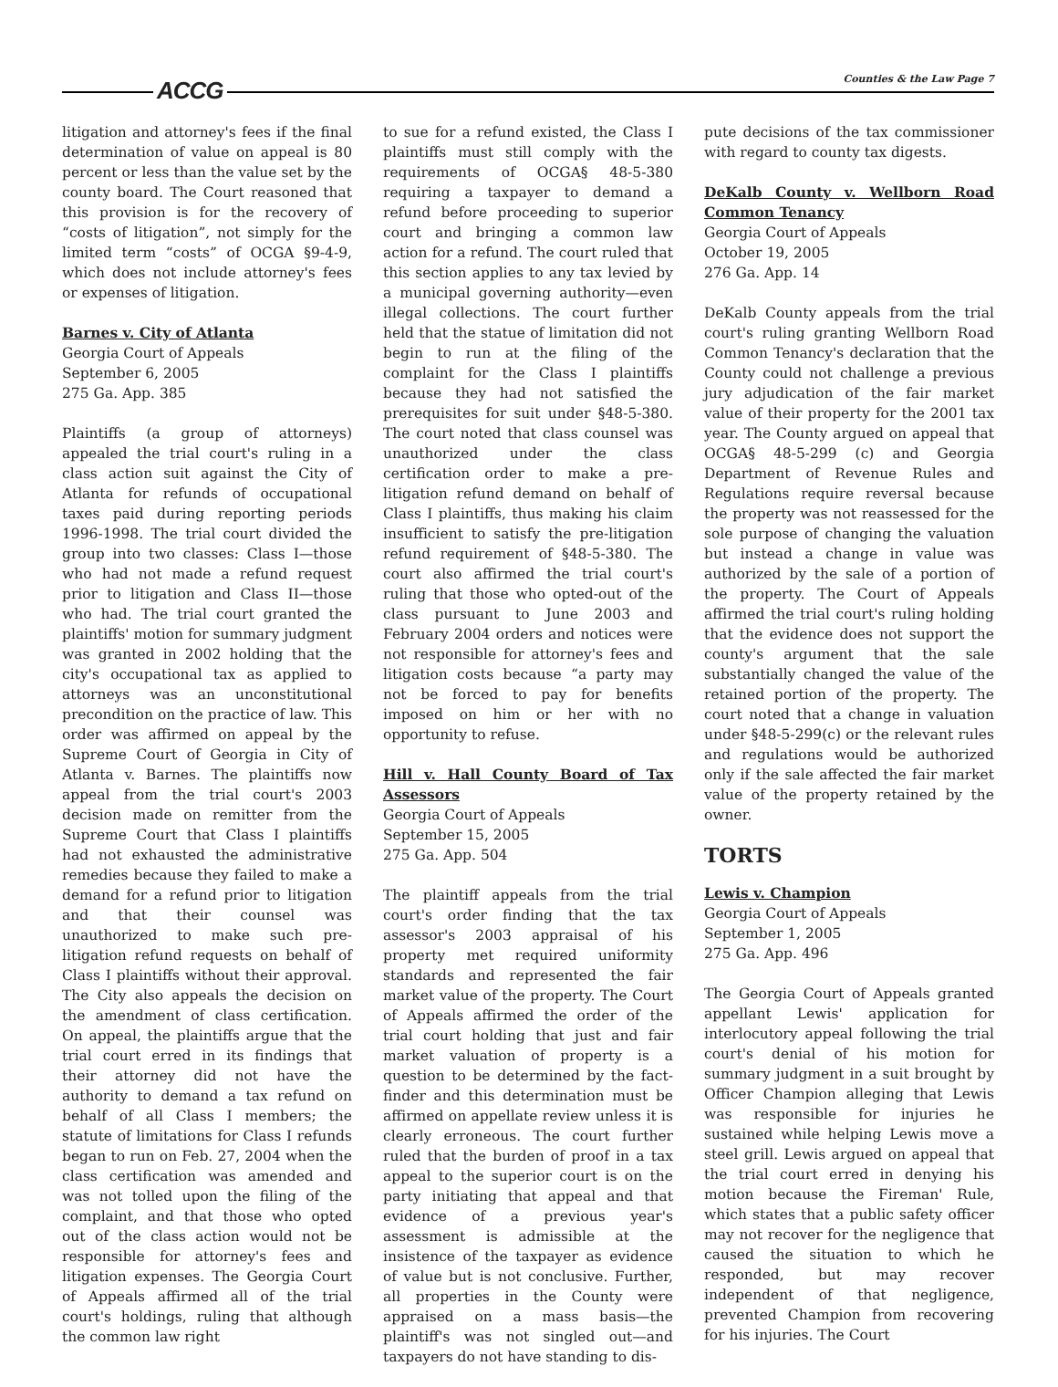ACCG Counties & the Law Page 7
litigation and attorney's fees if the final determination of value on appeal is 80 percent or less than the value set by the county board. The Court reasoned that this provision is for the recovery of “costs of litigation”, not simply for the limited term “costs” of OCGA §9-4-9, which does not include attorney's fees or expenses of litigation.
Barnes v. City of Atlanta
Georgia Court of Appeals
September 6, 2005
275 Ga. App. 385
Plaintiffs (a group of attorneys) appealed the trial court's ruling in a class action suit against the City of Atlanta for refunds of occupational taxes paid during reporting periods 1996-1998. The trial court divided the group into two classes: Class I—those who had not made a refund request prior to litigation and Class II—those who had. The trial court granted the plaintiffs' motion for summary judgment was granted in 2002 holding that the city's occupational tax as applied to attorneys was an unconstitutional precondition on the practice of law. This order was affirmed on appeal by the Supreme Court of Georgia in City of Atlanta v. Barnes. The plaintiffs now appeal from the trial court's 2003 decision made on remitter from the Supreme Court that Class I plaintiffs had not exhausted the administrative remedies because they failed to make a demand for a refund prior to litigation and that their counsel was unauthorized to make such pre-litigation refund requests on behalf of Class I plaintiffs without their approval. The City also appeals the decision on the amendment of class certification. On appeal, the plaintiffs argue that the trial court erred in its findings that their attorney did not have the authority to demand a tax refund on behalf of all Class I members; the statute of limitations for Class I refunds began to run on Feb. 27, 2004 when the class certification was amended and was not tolled upon the filing of the complaint, and that those who opted out of the class action would not be responsible for attorney's fees and litigation expenses. The Georgia Court of Appeals affirmed all of the trial court's holdings, ruling that although the common law right
to sue for a refund existed, the Class I plaintiffs must still comply with the requirements of OCGA§ 48-5-380 requiring a taxpayer to demand a refund before proceeding to superior court and bringing a common law action for a refund. The court ruled that this section applies to any tax levied by a municipal governing authority—even illegal collections. The court further held that the statue of limitation did not begin to run at the filing of the complaint for the Class I plaintiffs because they had not satisfied the prerequisites for suit under §48-5-380. The court noted that class counsel was unauthorized under the class certification order to make a pre-litigation refund demand on behalf of Class I plaintiffs, thus making his claim insufficient to satisfy the pre-litigation refund requirement of §48-5-380. The court also affirmed the trial court's ruling that those who opted-out of the class pursuant to June 2003 and February 2004 orders and notices were not responsible for attorney's fees and litigation costs because “a party may not be forced to pay for benefits imposed on him or her with no opportunity to refuse.
Hill v. Hall County Board of Tax Assessors
Georgia Court of Appeals
September 15, 2005
275 Ga. App. 504
The plaintiff appeals from the trial court's order finding that the tax assessor's 2003 appraisal of his property met required uniformity standards and represented the fair market value of the property. The Court of Appeals affirmed the order of the trial court holding that just and fair market valuation of property is a question to be determined by the fact-finder and this determination must be affirmed on appellate review unless it is clearly erroneous. The court further ruled that the burden of proof in a tax appeal to the superior court is on the party initiating that appeal and that evidence of a previous year's assessment is admissible at the insistence of the taxpayer as evidence of value but is not conclusive. Further, all properties in the County were appraised on a mass basis—the plaintiff's was not singled out—and taxpayers do not have standing to dis-
pute decisions of the tax commissioner with regard to county tax digests.
DeKalb County v. Wellborn Road Common Tenancy
Georgia Court of Appeals
October 19, 2005
276 Ga. App. 14
DeKalb County appeals from the trial court's ruling granting Wellborn Road Common Tenancy's declaration that the County could not challenge a previous jury adjudication of the fair market value of their property for the 2001 tax year. The County argued on appeal that OCGA§ 48-5-299 (c) and Georgia Department of Revenue Rules and Regulations require reversal because the property was not reassessed for the sole purpose of changing the valuation but instead a change in value was authorized by the sale of a portion of the property. The Court of Appeals affirmed the trial court's ruling holding that the evidence does not support the county's argument that the sale substantially changed the value of the retained portion of the property. The court noted that a change in valuation under §48-5-299(c) or the relevant rules and regulations would be authorized only if the sale affected the fair market value of the property retained by the owner.
TORTS
Lewis v. Champion
Georgia Court of Appeals
September 1, 2005
275 Ga. App. 496
The Georgia Court of Appeals granted appellant Lewis' application for interlocutory appeal following the trial court's denial of his motion for summary judgment in a suit brought by Officer Champion alleging that Lewis was responsible for injuries he sustained while helping Lewis move a steel grill. Lewis argued on appeal that the trial court erred in denying his motion because the Fireman' Rule, which states that a public safety officer may not recover for the negligence that caused the situation to which he responded, but may recover independent of that negligence, prevented Champion from recovering for his injuries. The Court